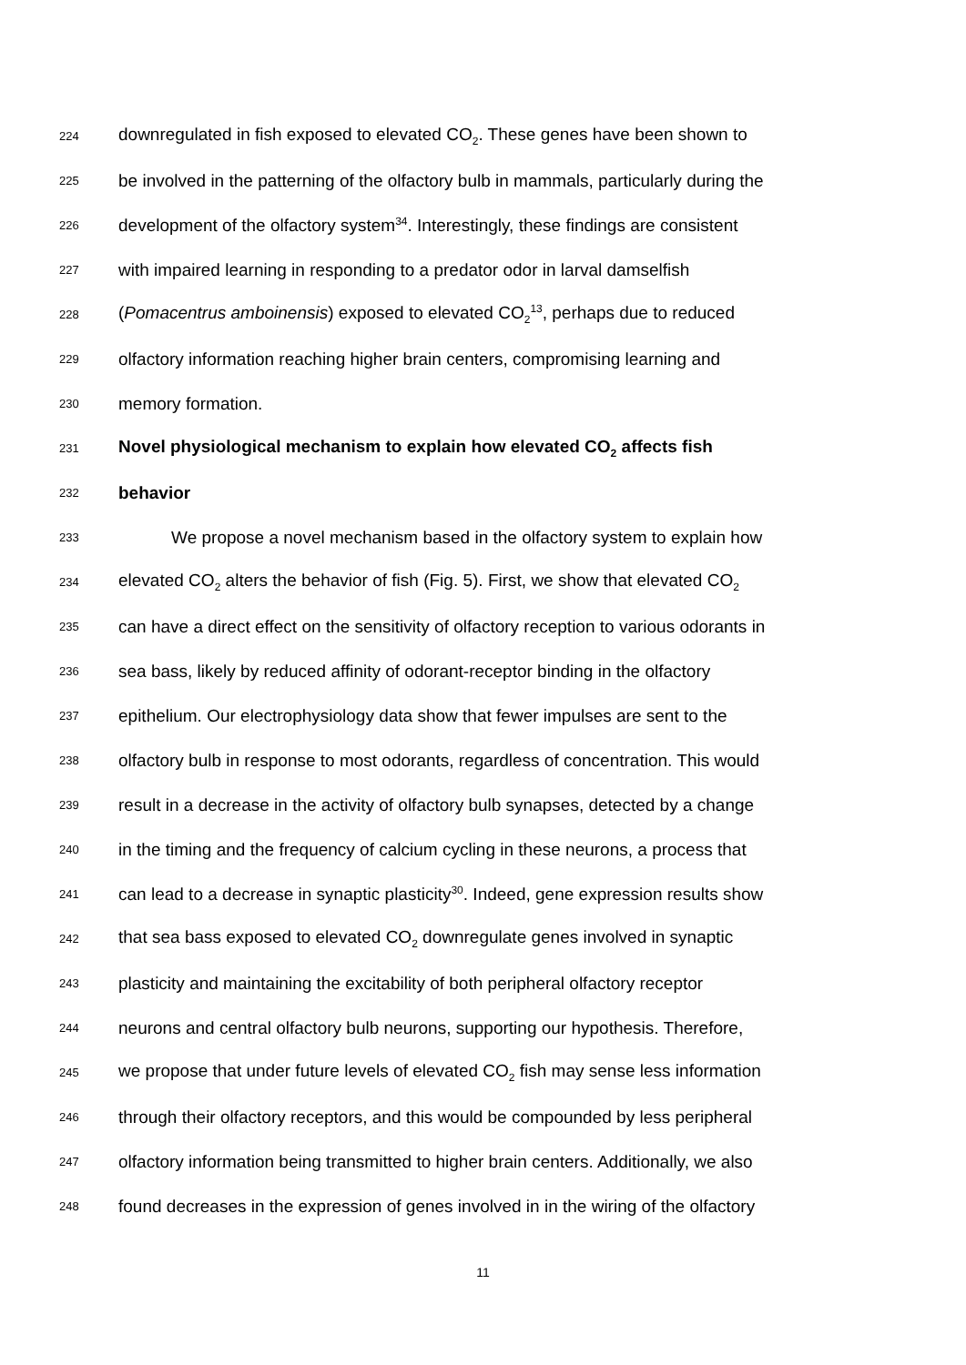224 downregulated in fish exposed to elevated CO<sub>2</sub>. These genes have been shown to
225 be involved in the patterning of the olfactory bulb in mammals, particularly during the
226 development of the olfactory system<sup>34</sup>. Interestingly, these findings are consistent
227 with impaired learning in responding to a predator odor in larval damselfish
228 (Pomacentrus amboinensis) exposed to elevated CO<sub>2</sub><sup>13</sup>, perhaps due to reduced
229 olfactory information reaching higher brain centers, compromising learning and
230 memory formation.
231 Novel physiological mechanism to explain how elevated CO<sub>2</sub> affects fish
232 behavior
233 We propose a novel mechanism based in the olfactory system to explain how
234 elevated CO<sub>2</sub> alters the behavior of fish (Fig. 5). First, we show that elevated CO<sub>2</sub>
235 can have a direct effect on the sensitivity of olfactory reception to various odorants in
236 sea bass, likely by reduced affinity of odorant-receptor binding in the olfactory
237 epithelium. Our electrophysiology data show that fewer impulses are sent to the
238 olfactory bulb in response to most odorants, regardless of concentration. This would
239 result in a decrease in the activity of olfactory bulb synapses, detected by a change
240 in the timing and the frequency of calcium cycling in these neurons, a process that
241 can lead to a decrease in synaptic plasticity<sup>30</sup>. Indeed, gene expression results show
242 that sea bass exposed to elevated CO<sub>2</sub> downregulate genes involved in synaptic
243 plasticity and maintaining the excitability of both peripheral olfactory receptor
244 neurons and central olfactory bulb neurons, supporting our hypothesis. Therefore,
245 we propose that under future levels of elevated CO<sub>2</sub> fish may sense less information
246 through their olfactory receptors, and this would be compounded by less peripheral
247 olfactory information being transmitted to higher brain centers. Additionally, we also
248 found decreases in the expression of genes involved in in the wiring of the olfactory
11